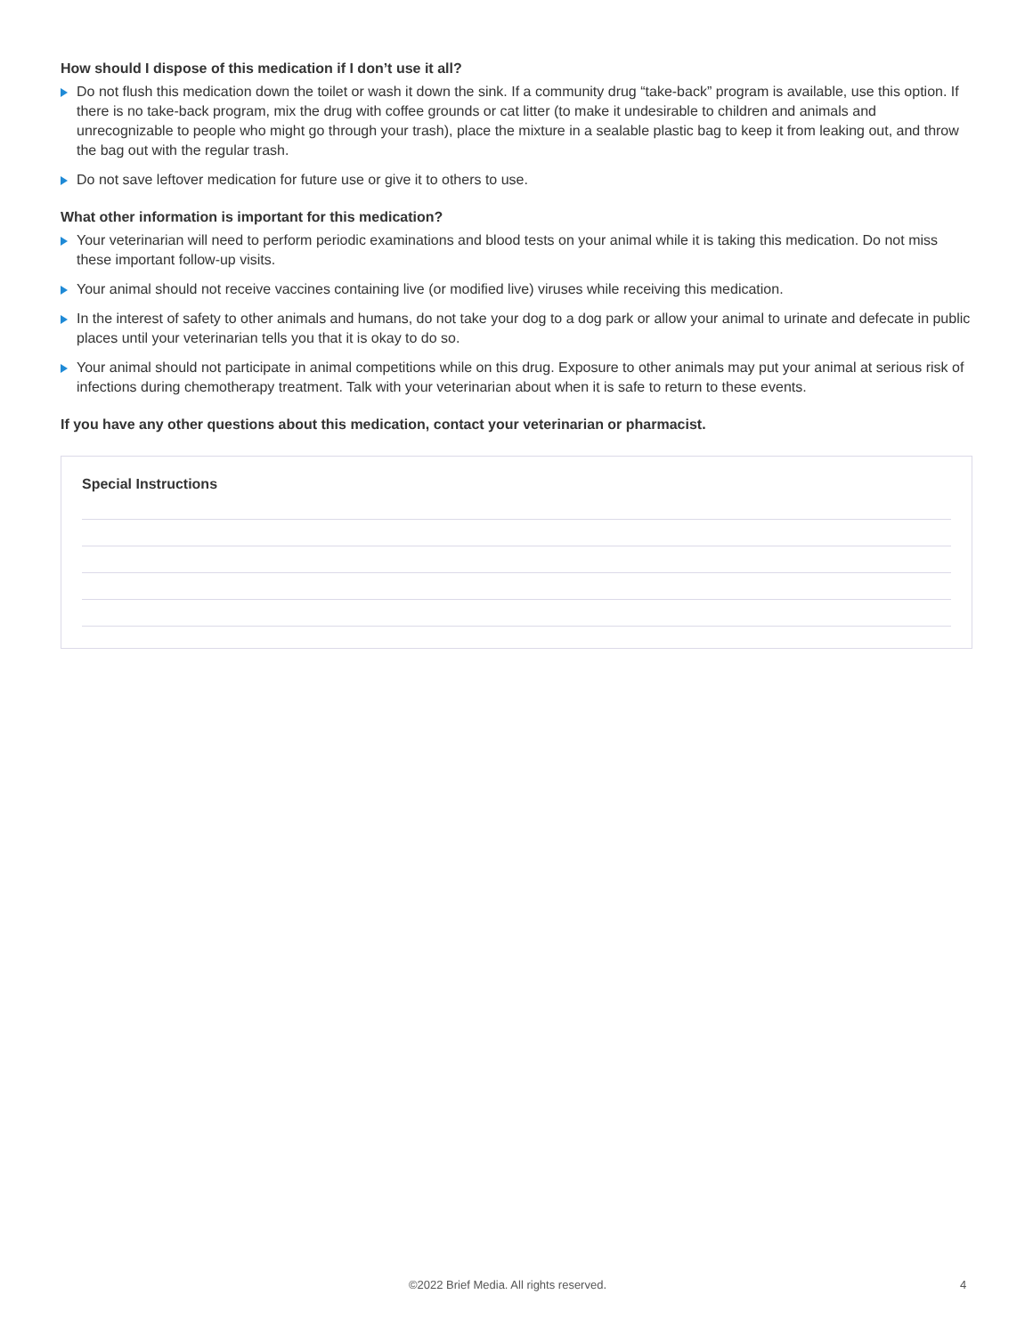How should I dispose of this medication if I don’t use it all?
Do not flush this medication down the toilet or wash it down the sink. If a community drug “take-back” program is available, use this option. If there is no take-back program, mix the drug with coffee grounds or cat litter (to make it undesirable to children and animals and unrecognizable to people who might go through your trash), place the mixture in a sealable plastic bag to keep it from leaking out, and throw the bag out with the regular trash.
Do not save leftover medication for future use or give it to others to use.
What other information is important for this medication?
Your veterinarian will need to perform periodic examinations and blood tests on your animal while it is taking this medication. Do not miss these important follow-up visits.
Your animal should not receive vaccines containing live (or modified live) viruses while receiving this medication.
In the interest of safety to other animals and humans, do not take your dog to a dog park or allow your animal to urinate and defecate in public places until your veterinarian tells you that it is okay to do so.
Your animal should not participate in animal competitions while on this drug. Exposure to other animals may put your animal at serious risk of infections during chemotherapy treatment. Talk with your veterinarian about when it is safe to return to these events.
If you have any other questions about this medication, contact your veterinarian or pharmacist.
Special Instructions
©2022 Brief Media. All rights reserved. 4